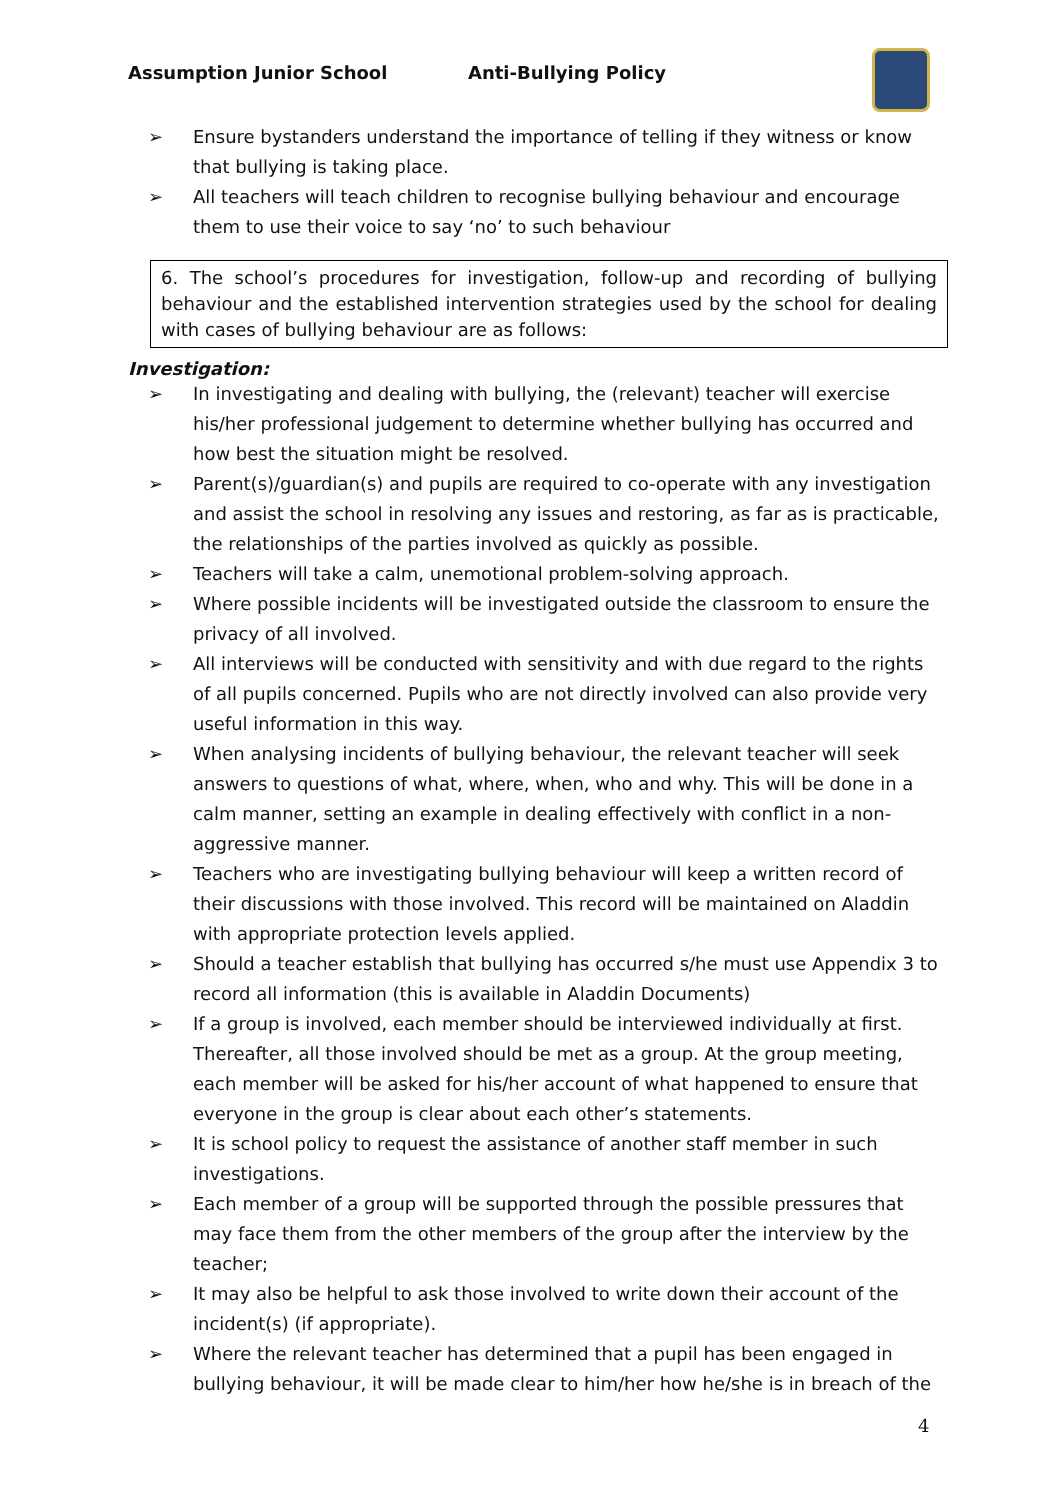Assumption Junior School Anti-Bullying Policy
➢ Ensure bystanders understand the importance of telling if they witness or know that bullying is taking place.
➢ All teachers will teach children to recognise bullying behaviour and encourage them to use their voice to say ‘no’ to such behaviour
6. The school’s procedures for investigation, follow-up and recording of bullying behaviour and the established intervention strategies used by the school for dealing with cases of bullying behaviour are as follows:
Investigation:
➢ In investigating and dealing with bullying, the (relevant) teacher will exercise his/her professional judgement to determine whether bullying has occurred and how best the situation might be resolved.
➢ Parent(s)/guardian(s) and pupils are required to co-operate with any investigation and assist the school in resolving any issues and restoring, as far as is practicable, the relationships of the parties involved as quickly as possible.
➢ Teachers will take a calm, unemotional problem-solving approach.
➢ Where possible incidents will be investigated outside the classroom to ensure the privacy of all involved.
➢ All interviews will be conducted with sensitivity and with due regard to the rights of all pupils concerned. Pupils who are not directly involved can also provide very useful information in this way.
➢ When analysing incidents of bullying behaviour, the relevant teacher will seek answers to questions of what, where, when, who and why. This will be done in a calm manner, setting an example in dealing effectively with conflict in a non-aggressive manner.
➢ Teachers who are investigating bullying behaviour will keep a written record of their discussions with those involved. This record will be maintained on Aladdin with appropriate protection levels applied.
➢ Should a teacher establish that bullying has occurred s/he must use Appendix 3 to record all information (this is available in Aladdin Documents)
➢ If a group is involved, each member should be interviewed individually at first. Thereafter, all those involved should be met as a group. At the group meeting, each member will be asked for his/her account of what happened to ensure that everyone in the group is clear about each other’s statements.
➢ It is school policy to request the assistance of another staff member in such investigations.
➢ Each member of a group will be supported through the possible pressures that may face them from the other members of the group after the interview by the teacher;
➢ It may also be helpful to ask those involved to write down their account of the incident(s) (if appropriate).
➢ Where the relevant teacher has determined that a pupil has been engaged in bullying behaviour, it will be made clear to him/her how he/she is in breach of the
4